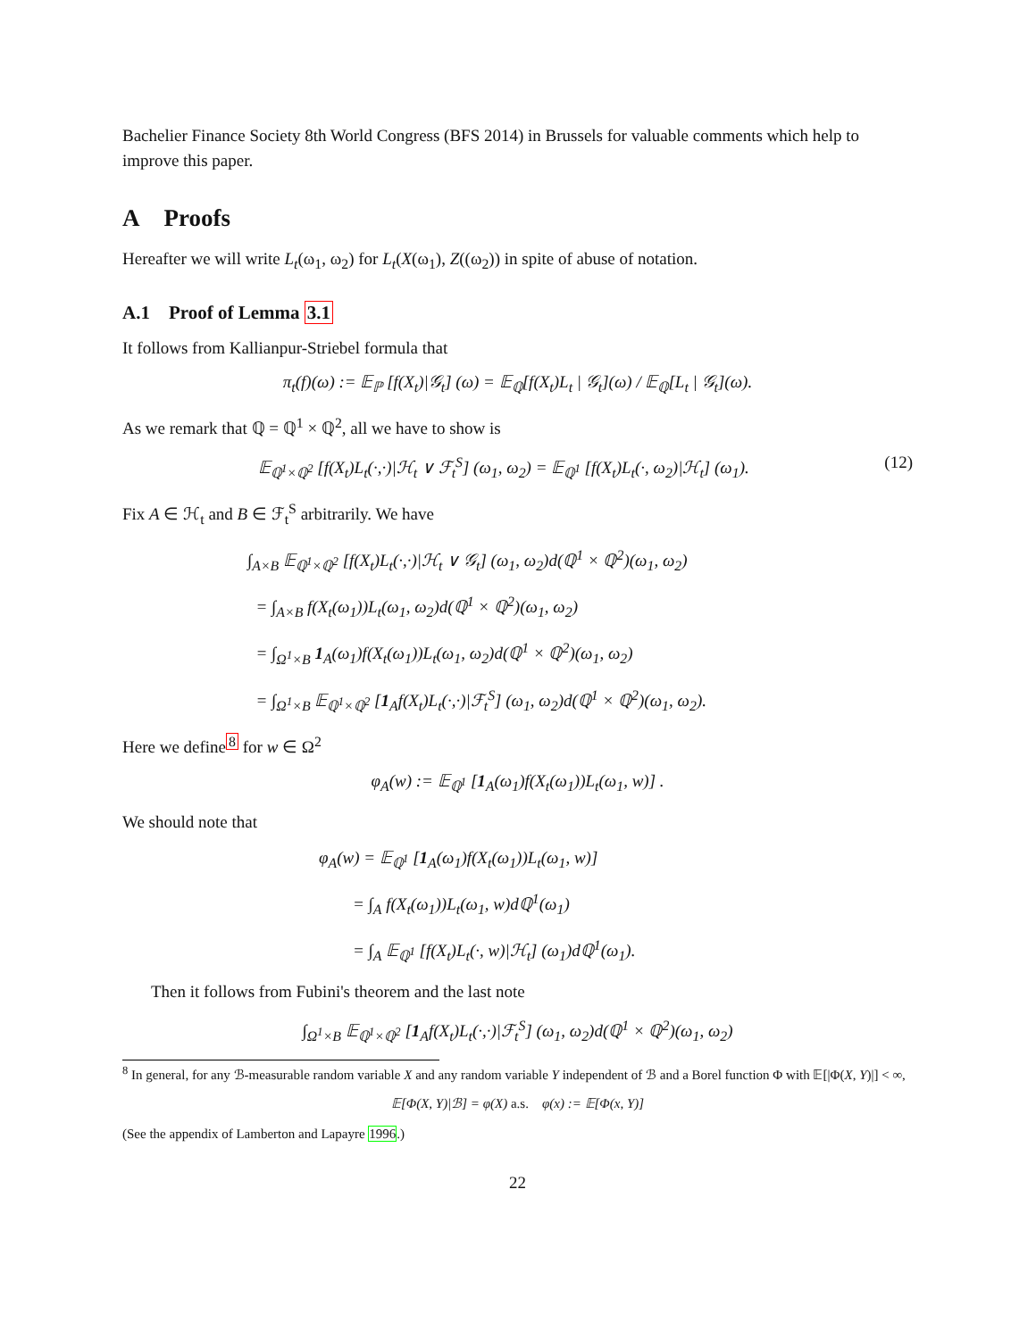Bachelier Finance Society 8th World Congress (BFS 2014) in Brussels for valuable comments which help to improve this paper.
A Proofs
Hereafter we will write L<sub>t</sub>(ω<sub>1</sub>, ω<sub>2</sub>) for L<sub>t</sub>(X(ω<sub>1</sub>), Z((ω<sub>2</sub>)) in spite of abuse of notation.
A.1 Proof of Lemma 3.1
It follows from Kallianpur-Striebel formula that
π<sub>t</sub>(f)(ω) := 𝔼<sub>ℙ</sub> [f(X<sub>t</sub>)|𝒢<sub>t</sub>] (ω) = 𝔼<sub>ℚ</sub>[f(X<sub>t</sub>)L<sub>t</sub> | 𝒢<sub>t</sub>](ω) / 𝔼<sub>ℚ</sub>[L<sub>t</sub> | 𝒢<sub>t</sub>](ω).
As we remark that ℚ = ℚ<sup>1</sup> × ℚ<sup>2</sup>, all we have to show is
𝔼<sub>ℚ<sup>1</sup>×ℚ<sup>2</sup></sub> [f(X<sub>t</sub>)L<sub>t</sub>(·,·)|ℋ<sub>t</sub> ∨ ℱ<sub>t</sub><sup>S</sup>] (ω<sub>1</sub>, ω<sub>2</sub>) = 𝔼<sub>ℚ<sup>1</sup></sub> [f(X<sub>t</sub>)L<sub>t</sub>(·, ω<sub>2</sub>)|ℋ<sub>t</sub>] (ω<sub>1</sub>). (12)
Fix A ∈ ℋ<sub>t</sub> and B ∈ ℱ<sub>t</sub><sup>S</sup> arbitrarily. We have
∫<sub>A×B</sub> 𝔼<sub>ℚ<sup>1</sup>×ℚ<sup>2</sup></sub> [f(X<sub>t</sub>)L<sub>t</sub>(·,·)|ℋ<sub>t</sub> ∨ 𝒢<sub>t</sub>] (ω<sub>1</sub>, ω<sub>2</sub>)d(ℚ<sup>1</sup> × ℚ<sup>2</sup>)(ω<sub>1</sub>, ω<sub>2</sub>)
= ∫<sub>A×B</sub> f(X<sub>t</sub>(ω<sub>1</sub>))L<sub>t</sub>(ω<sub>1</sub>, ω<sub>2</sub>)d(ℚ<sup>1</sup> × ℚ<sup>2</sup>)(ω<sub>1</sub>, ω<sub>2</sub>)
= ∫<sub>Ω<sup>1</sup>×B</sub> 1<sub>A</sub>(ω<sub>1</sub>)f(X<sub>t</sub>(ω<sub>1</sub>))L<sub>t</sub>(ω<sub>1</sub>, ω<sub>2</sub>)d(ℚ<sup>1</sup> × ℚ<sup>2</sup>)(ω<sub>1</sub>, ω<sub>2</sub>)
= ∫<sub>Ω<sup>1</sup>×B</sub> 𝔼<sub>ℚ<sup>1</sup>×ℚ<sup>2</sup></sub> [1<sub>A</sub>f(X<sub>t</sub>)L<sub>t</sub>(·,·)|ℱ<sub>t</sub><sup>S</sup>] (ω<sub>1</sub>, ω<sub>2</sub>)d(ℚ<sup>1</sup> × ℚ<sup>2</sup>)(ω<sub>1</sub>, ω<sub>2</sub>).
Here we define<sup>8</sup> for w ∈ Ω<sup>2</sup>
φ<sub>A</sub>(w) := 𝔼<sub>ℚ<sup>1</sup></sub> [1<sub>A</sub>(ω<sub>1</sub>)f(X<sub>t</sub>(ω<sub>1</sub>))L<sub>t</sub>(ω<sub>1</sub>, w)] .
We should note that
φ<sub>A</sub>(w) = 𝔼<sub>ℚ<sup>1</sup></sub> [1<sub>A</sub>(ω<sub>1</sub>)f(X<sub>t</sub>(ω<sub>1</sub>))L<sub>t</sub>(ω<sub>1</sub>, w)]
= ∫<sub>A</sub> f(X<sub>t</sub>(ω<sub>1</sub>))L<sub>t</sub>(ω<sub>1</sub>, w)dℚ<sup>1</sup>(ω<sub>1</sub>)
= ∫<sub>A</sub> 𝔼<sub>ℚ<sup>1</sup></sub> [f(X<sub>t</sub>)L<sub>t</sub>(·, w)|ℋ<sub>t</sub>] (ω<sub>1</sub>)dℚ<sup>1</sup>(ω<sub>1</sub>).
Then it follows from Fubini's theorem and the last note
∫<sub>Ω<sup>1</sup>×B</sub> 𝔼<sub>ℚ<sup>1</sup>×ℚ<sup>2</sup></sub> [1<sub>A</sub>f(X<sub>t</sub>)L<sub>t</sub>(·,·)|ℱ<sub>t</sub><sup>S</sup>] (ω<sub>1</sub>, ω<sub>2</sub>)d(ℚ<sup>1</sup> × ℚ<sup>2</sup>)(ω<sub>1</sub>, ω<sub>2</sub>)
<sup>8</sup> In general, for any ℬ-measurable random variable X and any random variable Y independent of ℬ and a Borel function Φ with 𝔼[|Φ(X, Y)|] < ∞,
𝔼[Φ(X, Y)|ℬ] = φ(X) a.s. φ(x) := 𝔼[Φ(x, Y)]
(See the appendix of Lamberton and Lapayre 1996.)
22